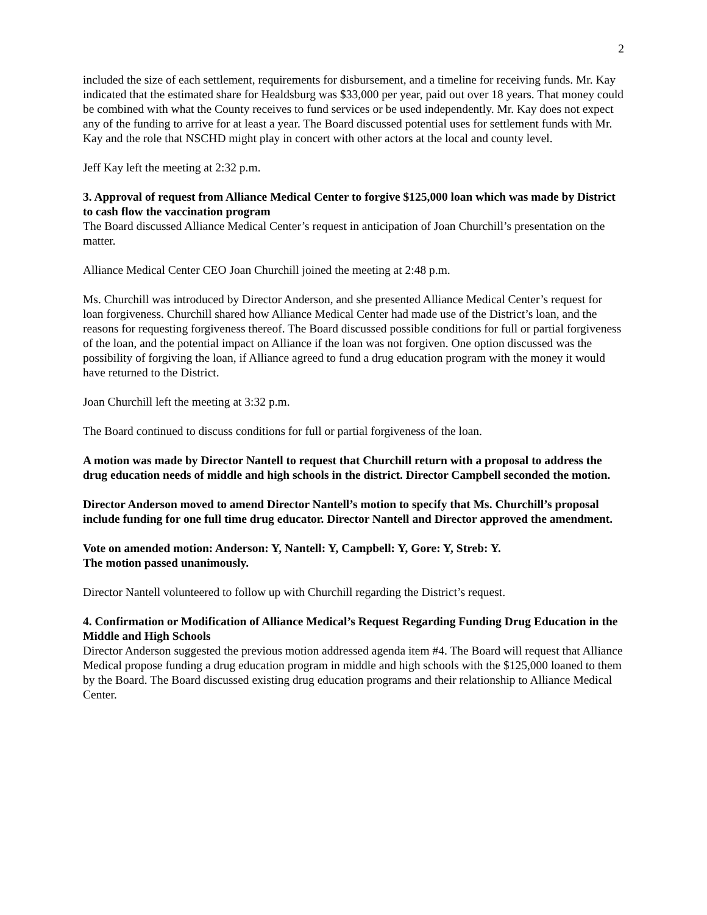2
included the size of each settlement, requirements for disbursement, and a timeline for receiving funds. Mr. Kay indicated that the estimated share for Healdsburg was $33,000 per year, paid out over 18 years. That money could be combined with what the County receives to fund services or be used independently. Mr. Kay does not expect any of the funding to arrive for at least a year. The Board discussed potential uses for settlement funds with Mr. Kay and the role that NSCHD might play in concert with other actors at the local and county level.
Jeff Kay left the meeting at 2:32 p.m.
3. Approval of request from Alliance Medical Center to forgive $125,000 loan which was made by District to cash flow the vaccination program
The Board discussed Alliance Medical Center’s request in anticipation of Joan Churchill’s presentation on the matter.
Alliance Medical Center CEO Joan Churchill joined the meeting at 2:48 p.m.
Ms. Churchill was introduced by Director Anderson, and she presented Alliance Medical Center’s request for loan forgiveness. Churchill shared how Alliance Medical Center had made use of the District’s loan, and the reasons for requesting forgiveness thereof. The Board discussed possible conditions for full or partial forgiveness of the loan, and the potential impact on Alliance if the loan was not forgiven. One option discussed was the possibility of forgiving the loan, if Alliance agreed to fund a drug education program with the money it would have returned to the District.
Joan Churchill left the meeting at 3:32 p.m.
The Board continued to discuss conditions for full or partial forgiveness of the loan.
A motion was made by Director Nantell to request that Churchill return with a proposal to address the drug education needs of middle and high schools in the district. Director Campbell seconded the motion.
Director Anderson moved to amend Director Nantell’s motion to specify that Ms. Churchill’s proposal include funding for one full time drug educator. Director Nantell and Director approved the amendment.
Vote on amended motion: Anderson: Y, Nantell: Y, Campbell: Y, Gore: Y, Streb: Y.
The motion passed unanimously.
Director Nantell volunteered to follow up with Churchill regarding the District’s request.
4. Confirmation or Modification of Alliance Medical’s Request Regarding Funding Drug Education in the Middle and High Schools
Director Anderson suggested the previous motion addressed agenda item #4. The Board will request that Alliance Medical propose funding a drug education program in middle and high schools with the $125,000 loaned to them by the Board. The Board discussed existing drug education programs and their relationship to Alliance Medical Center.